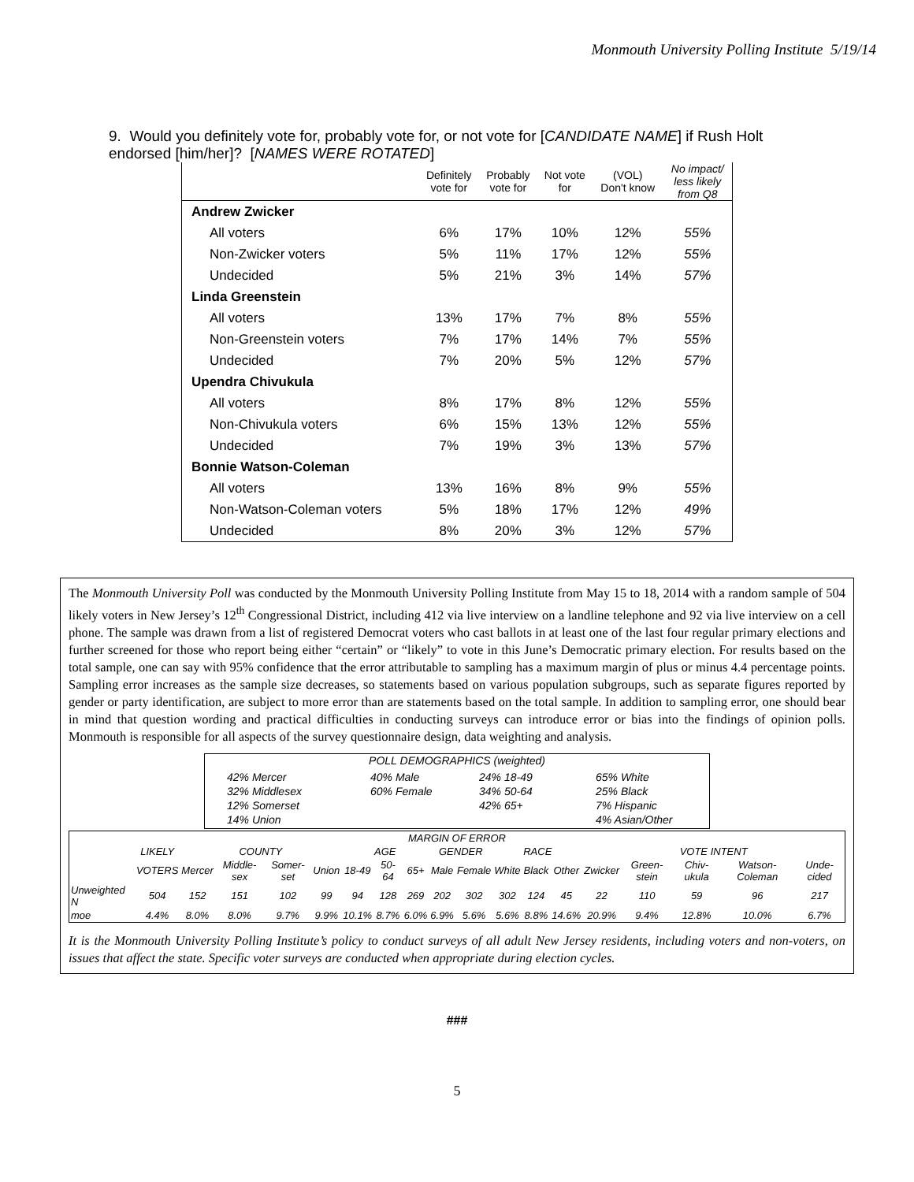Monmouth University Polling Institute 5/19/14
9. Would you definitely vote for, probably vote for, or not vote for [CANDIDATE NAME] if Rush Holt endorsed [him/her]? [NAMES WERE ROTATED]
| | Definitely vote for | Probably vote for | Not vote for | (VOL) Don't know | No impact/ less likely from Q8 |
| --- | --- | --- | --- | --- | --- |
| Andrew Zwicker | | | | | |
| All voters | 6% | 17% | 10% | 12% | 55% |
| Non-Zwicker voters | 5% | 11% | 17% | 12% | 55% |
| Undecided | 5% | 21% | 3% | 14% | 57% |
| Linda Greenstein | | | | | |
| All voters | 13% | 17% | 7% | 8% | 55% |
| Non-Greenstein voters | 7% | 17% | 14% | 7% | 55% |
| Undecided | 7% | 20% | 5% | 12% | 57% |
| Upendra Chivukula | | | | | |
| All voters | 8% | 17% | 8% | 12% | 55% |
| Non-Chivukula voters | 6% | 15% | 13% | 12% | 55% |
| Undecided | 7% | 19% | 3% | 13% | 57% |
| Bonnie Watson-Coleman | | | | | |
| All voters | 13% | 16% | 8% | 9% | 55% |
| Non-Watson-Coleman voters | 5% | 18% | 17% | 12% | 49% |
| Undecided | 8% | 20% | 3% | 12% | 57% |
The Monmouth University Poll was conducted by the Monmouth University Polling Institute from May 15 to 18, 2014 with a random sample of 504 likely voters in New Jersey’s 12<sup>th</sup> Congressional District, including 412 via live interview on a landline telephone and 92 via live interview on a cell phone. The sample was drawn from a list of registered Democrat voters who cast ballots in at least one of the last four regular primary elections and further screened for those who report being either “certain” or “likely” to vote in this June’s Democratic primary election. For results based on the total sample, one can say with 95% confidence that the error attributable to sampling has a maximum margin of plus or minus 4.4 percentage points. Sampling error increases as the sample size decreases, so statements based on various population subgroups, such as separate figures reported by gender or party identification, are subject to more error than are statements based on the total sample. In addition to sampling error, one should bear in mind that question wording and practical difficulties in conducting surveys can introduce error or bias into the findings of opinion polls. Monmouth is responsible for all aspects of the survey questionnaire design, data weighting and analysis.
POLL DEMOGRAPHICS (weighted)
42% Mercer
32% Middlesex
12% Somerset
14% Union
40% Male
60% Female
24% 18-49
34% 50-64
42% 65+
65% White
25% Black
7% Hispanic
4% Asian/Other
| MARGIN OF ERROR | | | | | | | | | | | | | | | | | | |
| | LIKELY | COUNTY | | | | AGE | | | GENDER | | RACE | | | VOTE INTENT | | | | |
| | VOTERS | Mercer | Middle-sex | Somer-set | Union | 18-49 | 50-64 | 65+ | Male | Female | White | Black | Other | Zwicker | Green-stein | Chiv-ukula | Watson-Coleman | Unde-cided |
| Unweighted N | 504 | 152 | 151 | 102 | 99 | 94 | 128 | 269 | 202 | 302 | 302 | 124 | 45 | 22 | 110 | 59 | 96 | 217 |
| moe | 4.4% | 8.0% | 8.0% | 9.7% | 9.9% | 10.1% | 8.7% | 6.0% | 6.9% | 5.6% | 5.6% | 8.8% | 14.6% | 20.9% | 9.4% | 12.8% | 10.0% | 6.7% |
It is the Monmouth University Polling Institute’s policy to conduct surveys of all adult New Jersey residents, including voters and non-voters, on issues that affect the state. Specific voter surveys are conducted when appropriate during election cycles.
###
5